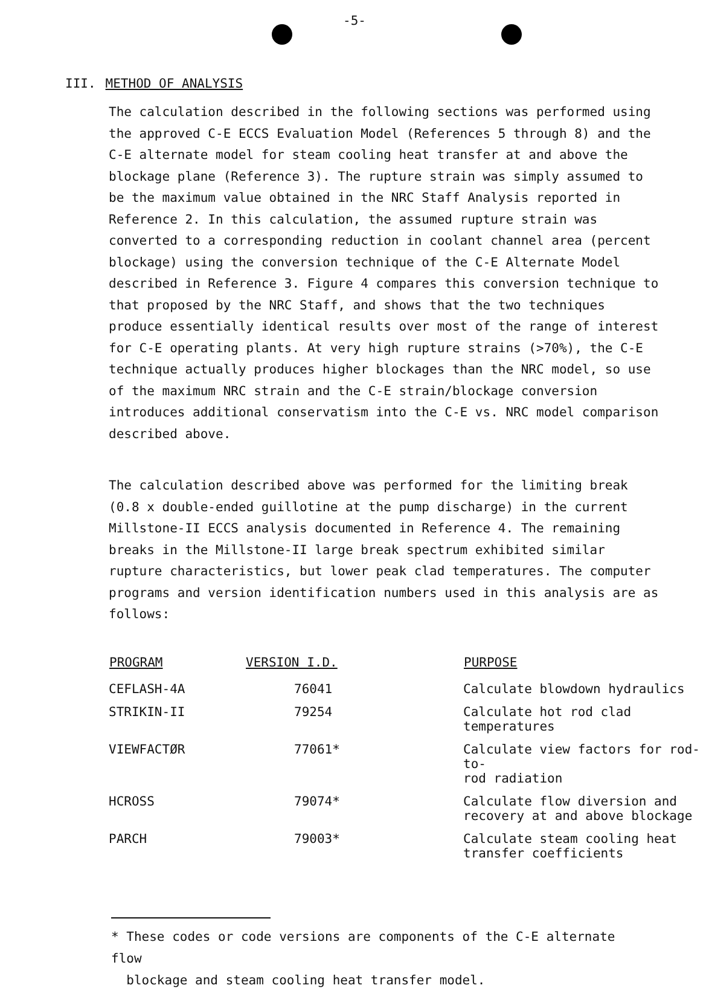-5-
III. METHOD OF ANALYSIS
The calculation described in the following sections was performed using the approved C-E ECCS Evaluation Model (References 5 through 8) and the C-E alternate model for steam cooling heat transfer at and above the blockage plane (Reference 3). The rupture strain was simply assumed to be the maximum value obtained in the NRC Staff Analysis reported in Reference 2. In this calculation, the assumed rupture strain was converted to a corresponding reduction in coolant channel area (percent blockage) using the conversion technique of the C-E Alternate Model described in Reference 3. Figure 4 compares this conversion technique to that proposed by the NRC Staff, and shows that the two techniques produce essentially identical results over most of the range of interest for C-E operating plants. At very high rupture strains (>70%), the C-E technique actually produces higher blockages than the NRC model, so use of the maximum NRC strain and the C-E strain/blockage conversion introduces additional conservatism into the C-E vs. NRC model comparison described above.
The calculation described above was performed for the limiting break (0.8 x double-ended guillotine at the pump discharge) in the current Millstone-II ECCS analysis documented in Reference 4. The remaining breaks in the Millstone-II large break spectrum exhibited similar rupture characteristics, but lower peak clad temperatures. The computer programs and version identification numbers used in this analysis are as follows:
| PROGRAM | VERSION I.D. | PURPOSE |
| --- | --- | --- |
| CEFLASH-4A | 76041 | Calculate blowdown hydraulics |
| STRIKIN-II | 79254 | Calculate hot rod clad temperatures |
| VIEWFACTØR | 77061* | Calculate view factors for rod-to- rod radiation |
| HCROSS | 79074* | Calculate flow diversion and recovery at and above blockage |
| PARCH | 79003* | Calculate steam cooling heat transfer coefficients |
* These codes or code versions are components of the C-E alternate flow
blockage and steam cooling heat transfer model.